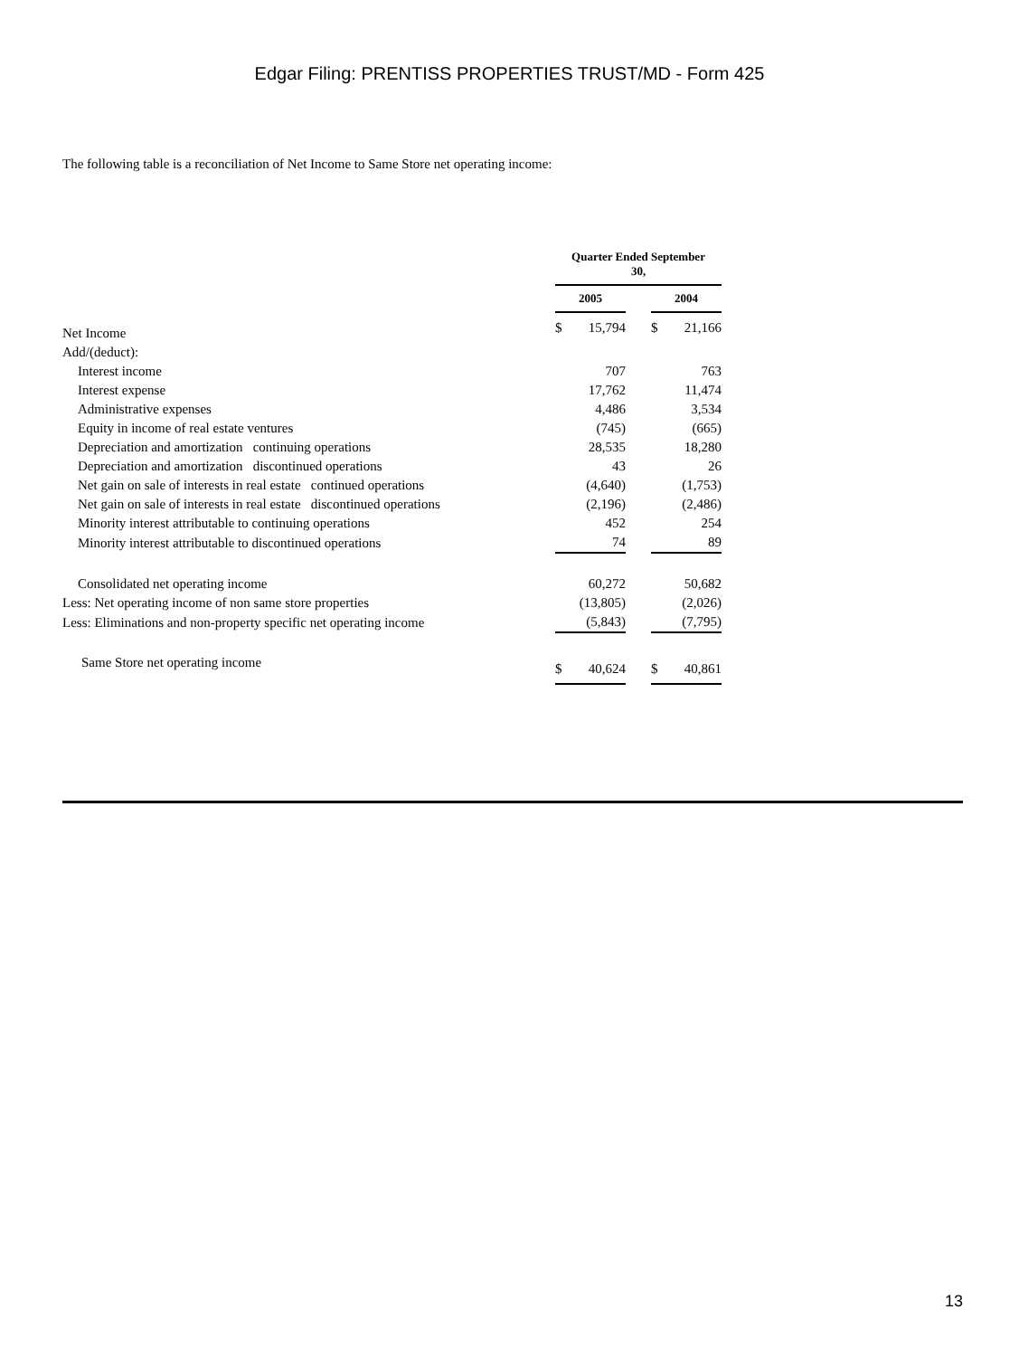Edgar Filing: PRENTISS PROPERTIES TRUST/MD - Form 425
The following table is a reconciliation of Net Income to Same Store net operating income:
| | Quarter Ended September 30, | | | | |
| | 2005 | | | 2004 | |
| Net Income | $ | 15,794 | | $ | 21,166 |
| Add/(deduct): | | | | | |
| Interest income | | 707 | | | 763 |
| Interest expense | | 17,762 | | | 11,474 |
| Administrative expenses | | 4,486 | | | 3,534 |
| Equity in income of real estate ventures | | (745) | | | (665) |
| Depreciation and amortization continuing operations | | 28,535 | | | 18,280 |
| Depreciation and amortization discontinued operations | | 43 | | | 26 |
| Net gain on sale of interests in real estate continued operations | | (4,640) | | | (1,753) |
| Net gain on sale of interests in real estate discontinued operations | | (2,196) | | | (2,486) |
| Minority interest attributable to continuing operations | | 452 | | | 254 |
| Minority interest attributable to discontinued operations | | 74 | | | 89 |
| Consolidated net operating income | | 60,272 | | | 50,682 |
| Less: Net operating income of non same store properties | | (13,805) | | | (2,026) |
| Less: Eliminations and non-property specific net operating income | | (5,843) | | | (7,795) |
| Same Store net operating income | $ | 40,624 | | $ | 40,861 |
13